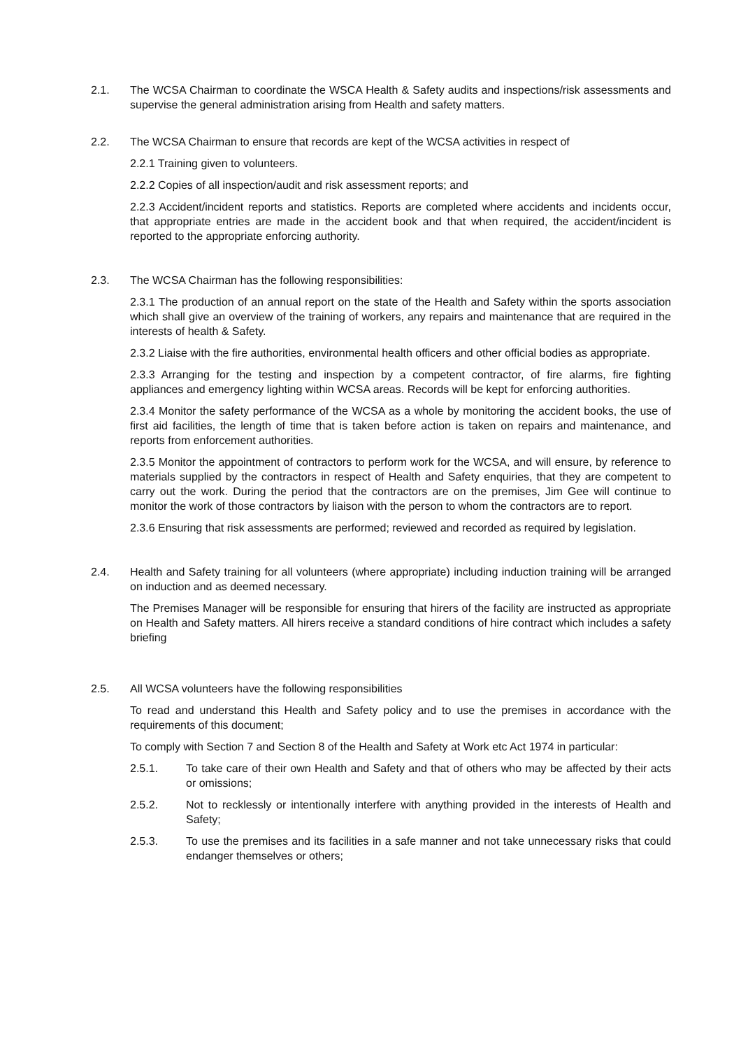2.1. The WCSA Chairman to coordinate the WSCA Health & Safety audits and inspections/risk assessments and supervise the general administration arising from Health and safety matters.
2.2. The WCSA Chairman to ensure that records are kept of the WCSA activities in respect of
2.2.1 Training given to volunteers.
2.2.2 Copies of all inspection/audit and risk assessment reports; and
2.2.3 Accident/incident reports and statistics. Reports are completed where accidents and incidents occur, that appropriate entries are made in the accident book and that when required, the accident/incident is reported to the appropriate enforcing authority.
2.3. The WCSA Chairman has the following responsibilities:
2.3.1 The production of an annual report on the state of the Health and Safety within the sports association which shall give an overview of the training of workers, any repairs and maintenance that are required in the interests of health & Safety.
2.3.2 Liaise with the fire authorities, environmental health officers and other official bodies as appropriate.
2.3.3 Arranging for the testing and inspection by a competent contractor, of fire alarms, fire fighting appliances and emergency lighting within WCSA areas. Records will be kept for enforcing authorities.
2.3.4 Monitor the safety performance of the WCSA as a whole by monitoring the accident books, the use of first aid facilities, the length of time that is taken before action is taken on repairs and maintenance, and reports from enforcement authorities.
2.3.5 Monitor the appointment of contractors to perform work for the WCSA, and will ensure, by reference to materials supplied by the contractors in respect of Health and Safety enquiries, that they are competent to carry out the work. During the period that the contractors are on the premises, Jim Gee will continue to monitor the work of those contractors by liaison with the person to whom the contractors are to report.
2.3.6 Ensuring that risk assessments are performed; reviewed and recorded as required by legislation.
2.4. Health and Safety training for all volunteers (where appropriate) including induction training will be arranged on induction and as deemed necessary.
The Premises Manager will be responsible for ensuring that hirers of the facility are instructed as appropriate on Health and Safety matters. All hirers receive a standard conditions of hire contract which includes a safety briefing
2.5. All WCSA volunteers have the following responsibilities
To read and understand this Health and Safety policy and to use the premises in accordance with the requirements of this document;
To comply with Section 7 and Section 8 of the Health and Safety at Work etc Act 1974 in particular:
2.5.1. To take care of their own Health and Safety and that of others who may be affected by their acts or omissions;
2.5.2. Not to recklessly or intentionally interfere with anything provided in the interests of Health and Safety;
2.5.3. To use the premises and its facilities in a safe manner and not take unnecessary risks that could endanger themselves or others;